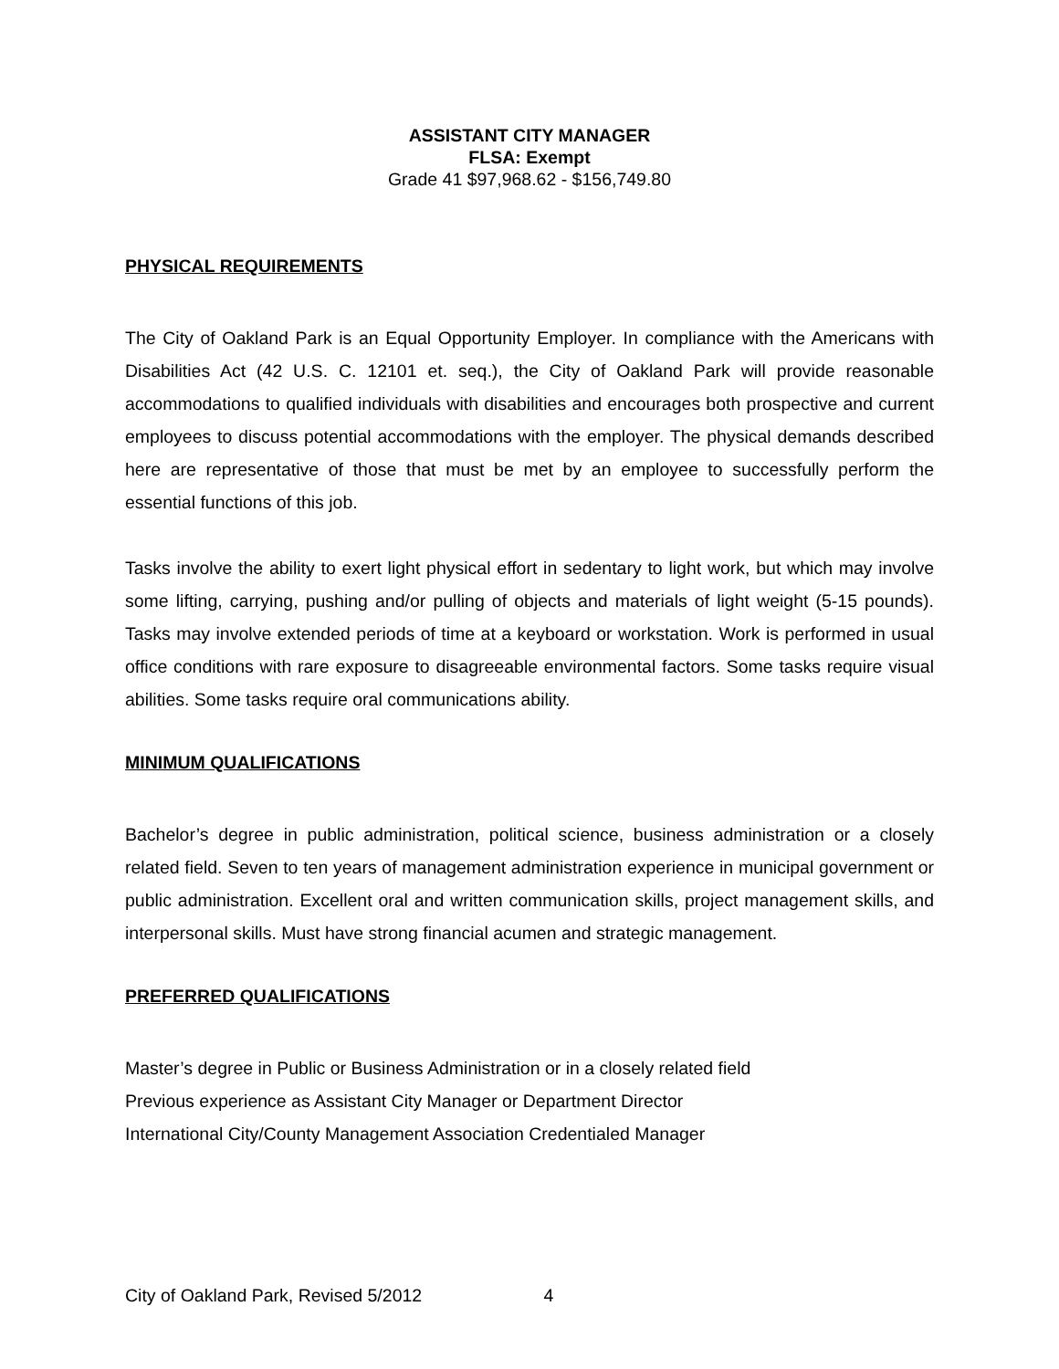ASSISTANT CITY MANAGER
FLSA: Exempt
Grade 41 $97,968.62 - $156,749.80
PHYSICAL REQUIREMENTS
The City of Oakland Park is an Equal Opportunity Employer. In compliance with the Americans with Disabilities Act (42 U.S. C. 12101 et. seq.), the City of Oakland Park will provide reasonable accommodations to qualified individuals with disabilities and encourages both prospective and current employees to discuss potential accommodations with the employer. The physical demands described here are representative of those that must be met by an employee to successfully perform the essential functions of this job.
Tasks involve the ability to exert light physical effort in sedentary to light work, but which may involve some lifting, carrying, pushing and/or pulling of objects and materials of light weight (5-15 pounds). Tasks may involve extended periods of time at a keyboard or workstation. Work is performed in usual office conditions with rare exposure to disagreeable environmental factors. Some tasks require visual abilities. Some tasks require oral communications ability.
MINIMUM QUALIFICATIONS
Bachelor’s degree in public administration, political science, business administration or a closely related field. Seven to ten years of management administration experience in municipal government or public administration. Excellent oral and written communication skills, project management skills, and interpersonal skills. Must have strong financial acumen and strategic management.
PREFERRED QUALIFICATIONS
Master’s degree in Public or Business Administration or in a closely related field
Previous experience as Assistant City Manager or Department Director
International City/County Management Association Credentialed Manager
City of Oakland Park, Revised 5/2012 4